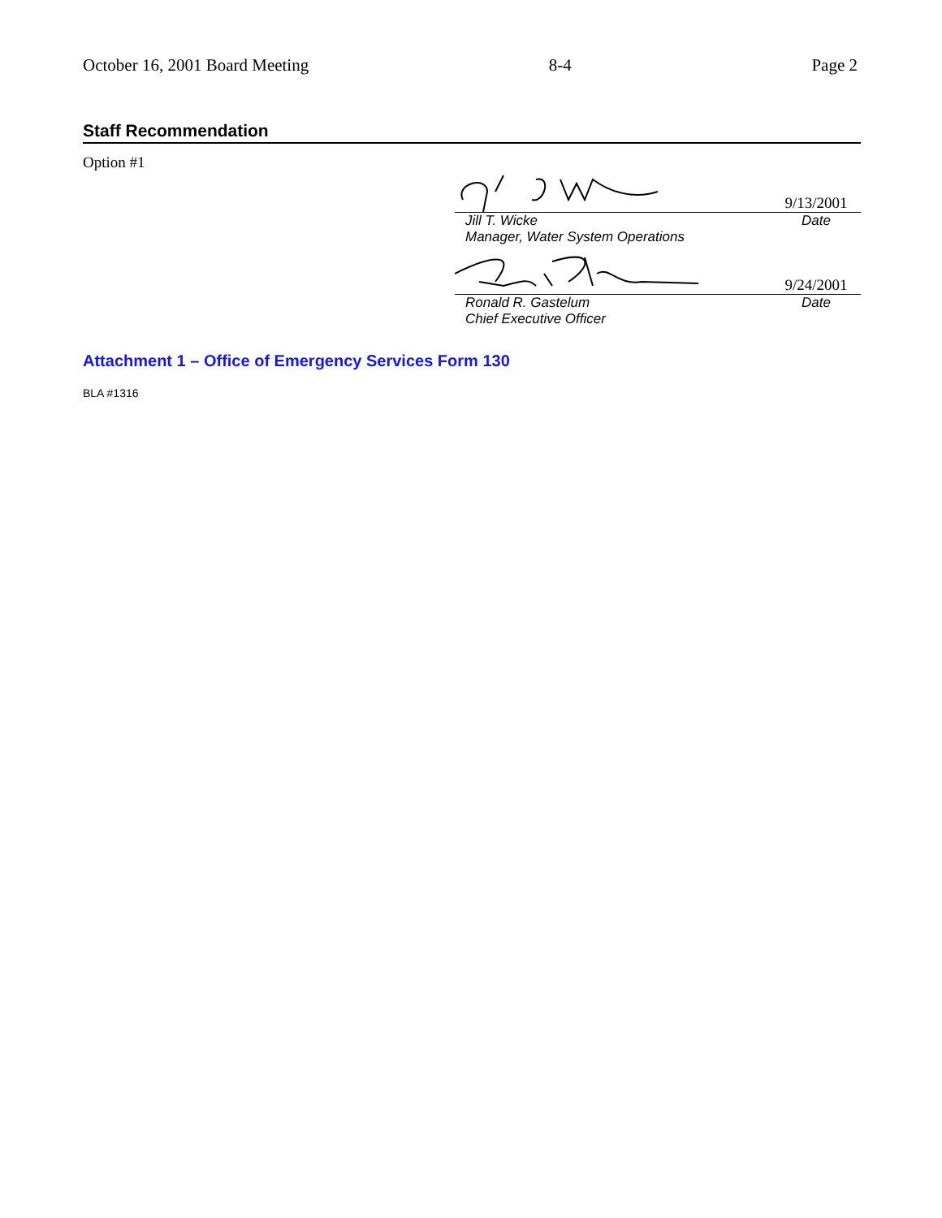October 16, 2001 Board Meeting 8-4 Page 2
Staff Recommendation
Option #1
9/13/2001
Jill T. Wicke
Manager, Water System Operations Date
9/24/2001
Ronald R. Gastelum
Chief Executive Officer Date
Attachment 1 – Office of Emergency Services Form 130
BLA #1316